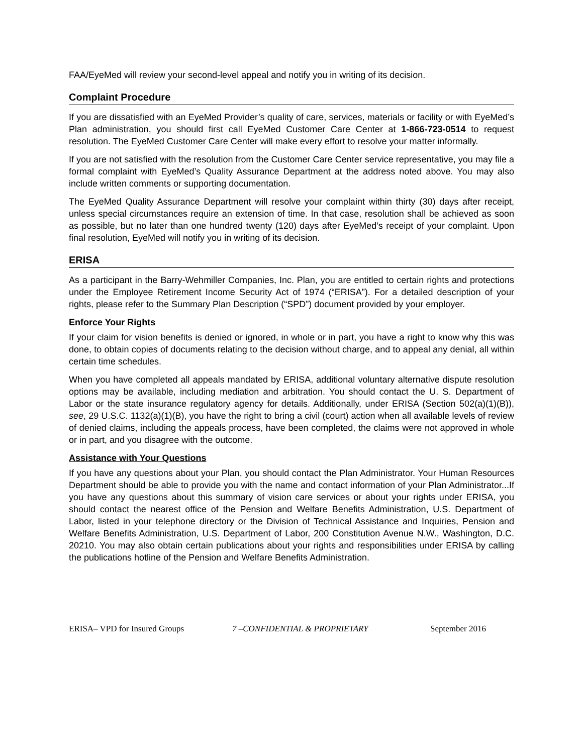FAA/EyeMed will review your second-level appeal and notify you in writing of its decision.
Complaint Procedure
If you are dissatisfied with an EyeMed Provider’s quality of care, services, materials or facility or with EyeMed’s Plan administration, you should first call EyeMed Customer Care Center at 1-866-723-0514 to request resolution. The EyeMed Customer Care Center will make every effort to resolve your matter informally.
If you are not satisfied with the resolution from the Customer Care Center service representative, you may file a formal complaint with EyeMed’s Quality Assurance Department at the address noted above. You may also include written comments or supporting documentation.
The EyeMed Quality Assurance Department will resolve your complaint within thirty (30) days after receipt, unless special circumstances require an extension of time. In that case, resolution shall be achieved as soon as possible, but no later than one hundred twenty (120) days after EyeMed’s receipt of your complaint. Upon final resolution, EyeMed will notify you in writing of its decision.
ERISA
As a participant in the Barry-Wehmiller Companies, Inc. Plan, you are entitled to certain rights and protections under the Employee Retirement Income Security Act of 1974 (“ERISA”). For a detailed description of your rights, please refer to the Summary Plan Description (“SPD”) document provided by your employer.
Enforce Your Rights
If your claim for vision benefits is denied or ignored, in whole or in part, you have a right to know why this was done, to obtain copies of documents relating to the decision without charge, and to appeal any denial, all within certain time schedules.
When you have completed all appeals mandated by ERISA, additional voluntary alternative dispute resolution options may be available, including mediation and arbitration. You should contact the U. S. Department of Labor or the state insurance regulatory agency for details. Additionally, under ERISA (Section 502(a)(1)(B)), see, 29 U.S.C. 1132(a)(1)(B), you have the right to bring a civil (court) action when all available levels of review of denied claims, including the appeals process, have been completed, the claims were not approved in whole or in part, and you disagree with the outcome.
Assistance with Your Questions
If you have any questions about your Plan, you should contact the Plan Administrator. Your Human Resources Department should be able to provide you with the name and contact information of your Plan Administrator...If you have any questions about this summary of vision care services or about your rights under ERISA, you should contact the nearest office of the Pension and Welfare Benefits Administration, U.S. Department of Labor, listed in your telephone directory or the Division of Technical Assistance and Inquiries, Pension and Welfare Benefits Administration, U.S. Department of Labor, 200 Constitution Avenue N.W., Washington, D.C. 20210. You may also obtain certain publications about your rights and responsibilities under ERISA by calling the publications hotline of the Pension and Welfare Benefits Administration.
ERISA– VPD for Insured Groups 7 –CONFIDENTIAL & PROPRIETARY September 2016